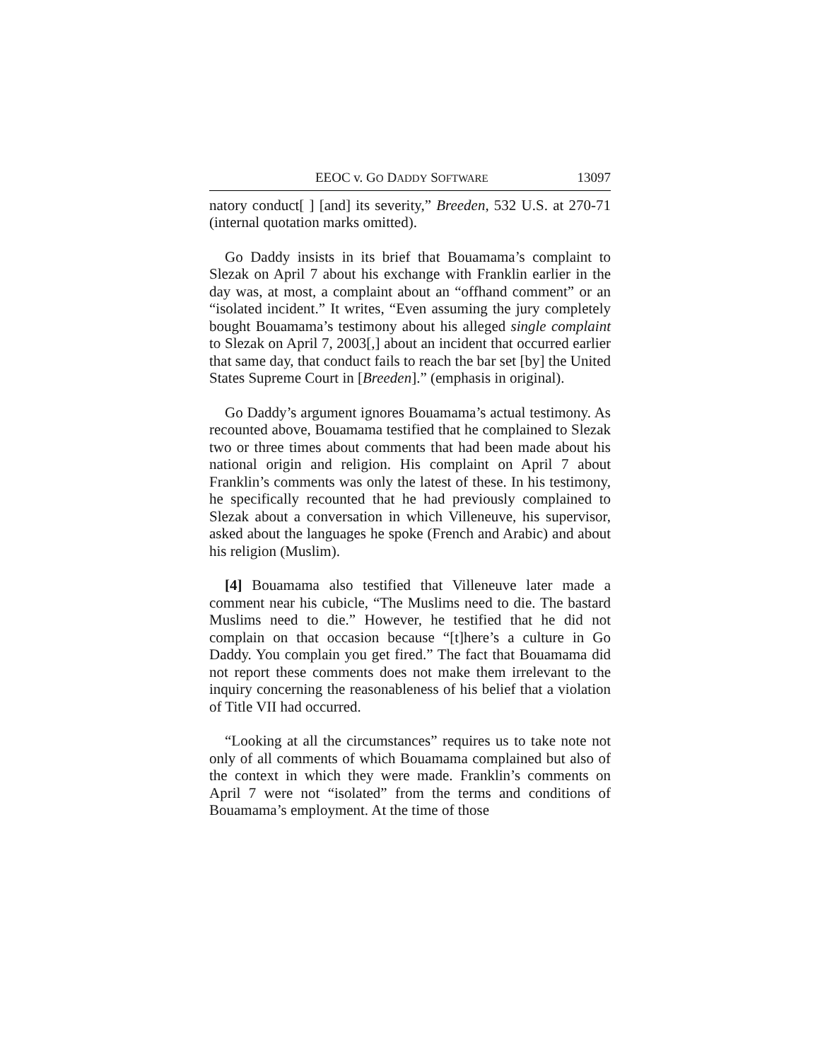EEOC v. GO DADDY SOFTWARE 13097
natory conduct[ ] [and] its severity,” Breeden, 532 U.S. at 270-71 (internal quotation marks omitted).
Go Daddy insists in its brief that Bouamama’s complaint to Slezak on April 7 about his exchange with Franklin earlier in the day was, at most, a complaint about an “offhand comment” or an “isolated incident.” It writes, “Even assuming the jury completely bought Bouamama’s testimony about his alleged single complaint to Slezak on April 7, 2003[,] about an incident that occurred earlier that same day, that conduct fails to reach the bar set [by] the United States Supreme Court in [Breeden].” (emphasis in original).
Go Daddy’s argument ignores Bouamama’s actual testimony. As recounted above, Bouamama testified that he complained to Slezak two or three times about comments that had been made about his national origin and religion. His complaint on April 7 about Franklin’s comments was only the latest of these. In his testimony, he specifically recounted that he had previously complained to Slezak about a conversation in which Villeneuve, his supervisor, asked about the languages he spoke (French and Arabic) and about his religion (Muslim).
[4] Bouamama also testified that Villeneuve later made a comment near his cubicle, “The Muslims need to die. The bastard Muslims need to die.” However, he testified that he did not complain on that occasion because “[t]here’s a culture in Go Daddy. You complain you get fired.” The fact that Bouamama did not report these comments does not make them irrelevant to the inquiry concerning the reasonableness of his belief that a violation of Title VII had occurred.
“Looking at all the circumstances” requires us to take note not only of all comments of which Bouamama complained but also of the context in which they were made. Franklin’s comments on April 7 were not “isolated” from the terms and conditions of Bouamama’s employment. At the time of those